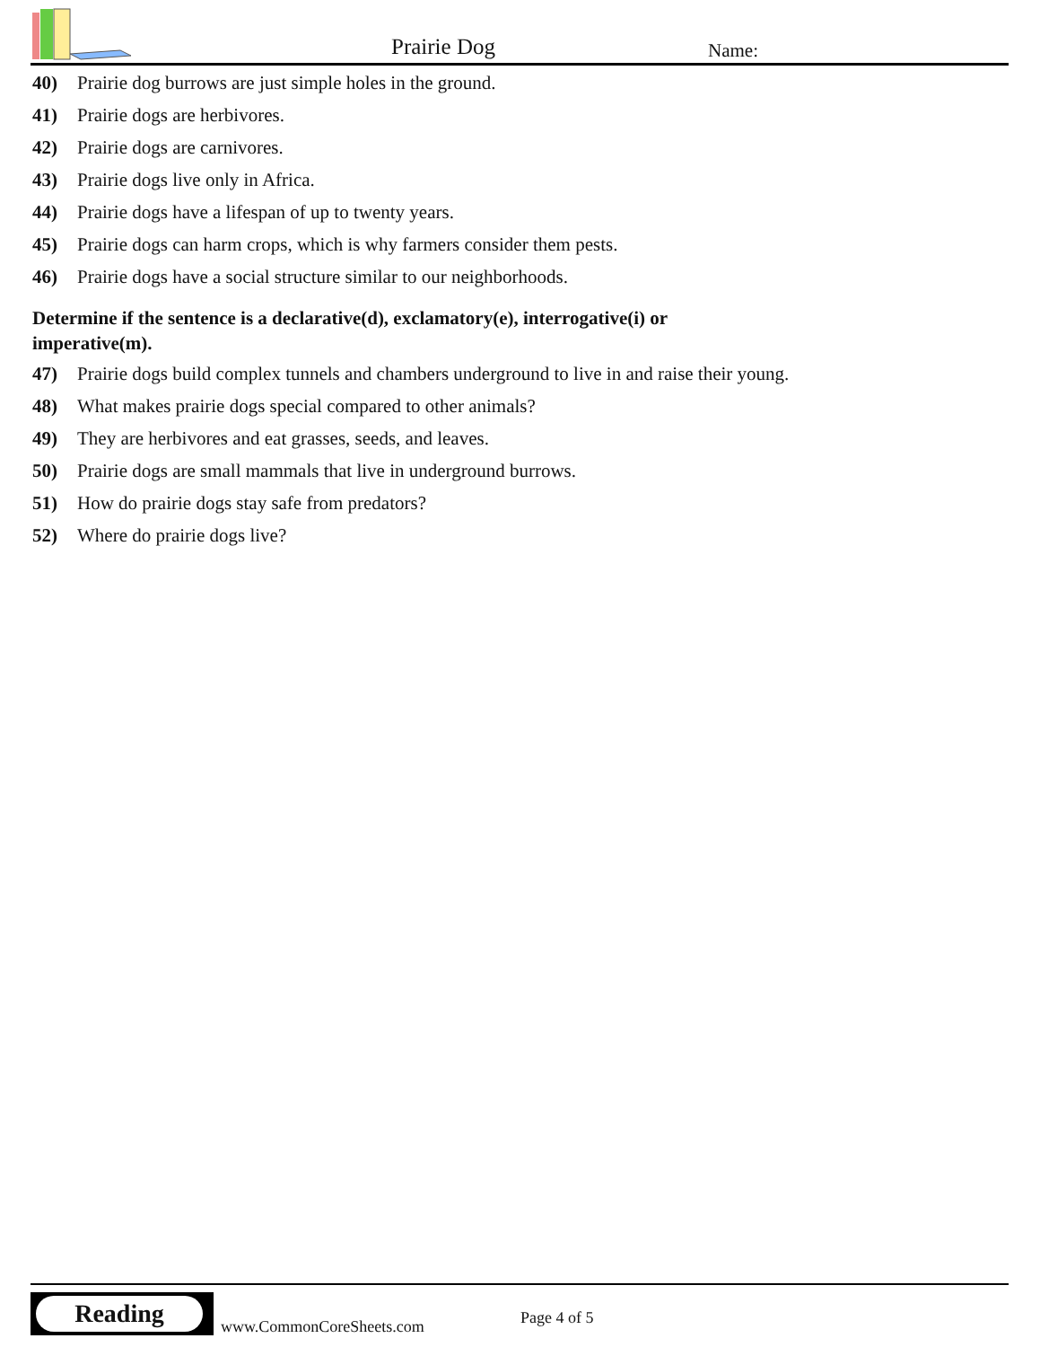Prairie Dog Name:
40) Prairie dog burrows are just simple holes in the ground.
41) Prairie dogs are herbivores.
42) Prairie dogs are carnivores.
43) Prairie dogs live only in Africa.
44) Prairie dogs have a lifespan of up to twenty years.
45) Prairie dogs can harm crops, which is why farmers consider them pests.
46) Prairie dogs have a social structure similar to our neighborhoods.
Determine if the sentence is a declarative(d), exclamatory(e), interrogative(i) or imperative(m).
47) Prairie dogs build complex tunnels and chambers underground to live in and raise their young.
48) What makes prairie dogs special compared to other animals?
49) They are herbivores and eat grasses, seeds, and leaves.
50) Prairie dogs are small mammals that live in underground burrows.
51) How do prairie dogs stay safe from predators?
52) Where do prairie dogs live?
Reading
www.CommonCoreSheets.com Page 4 of 5